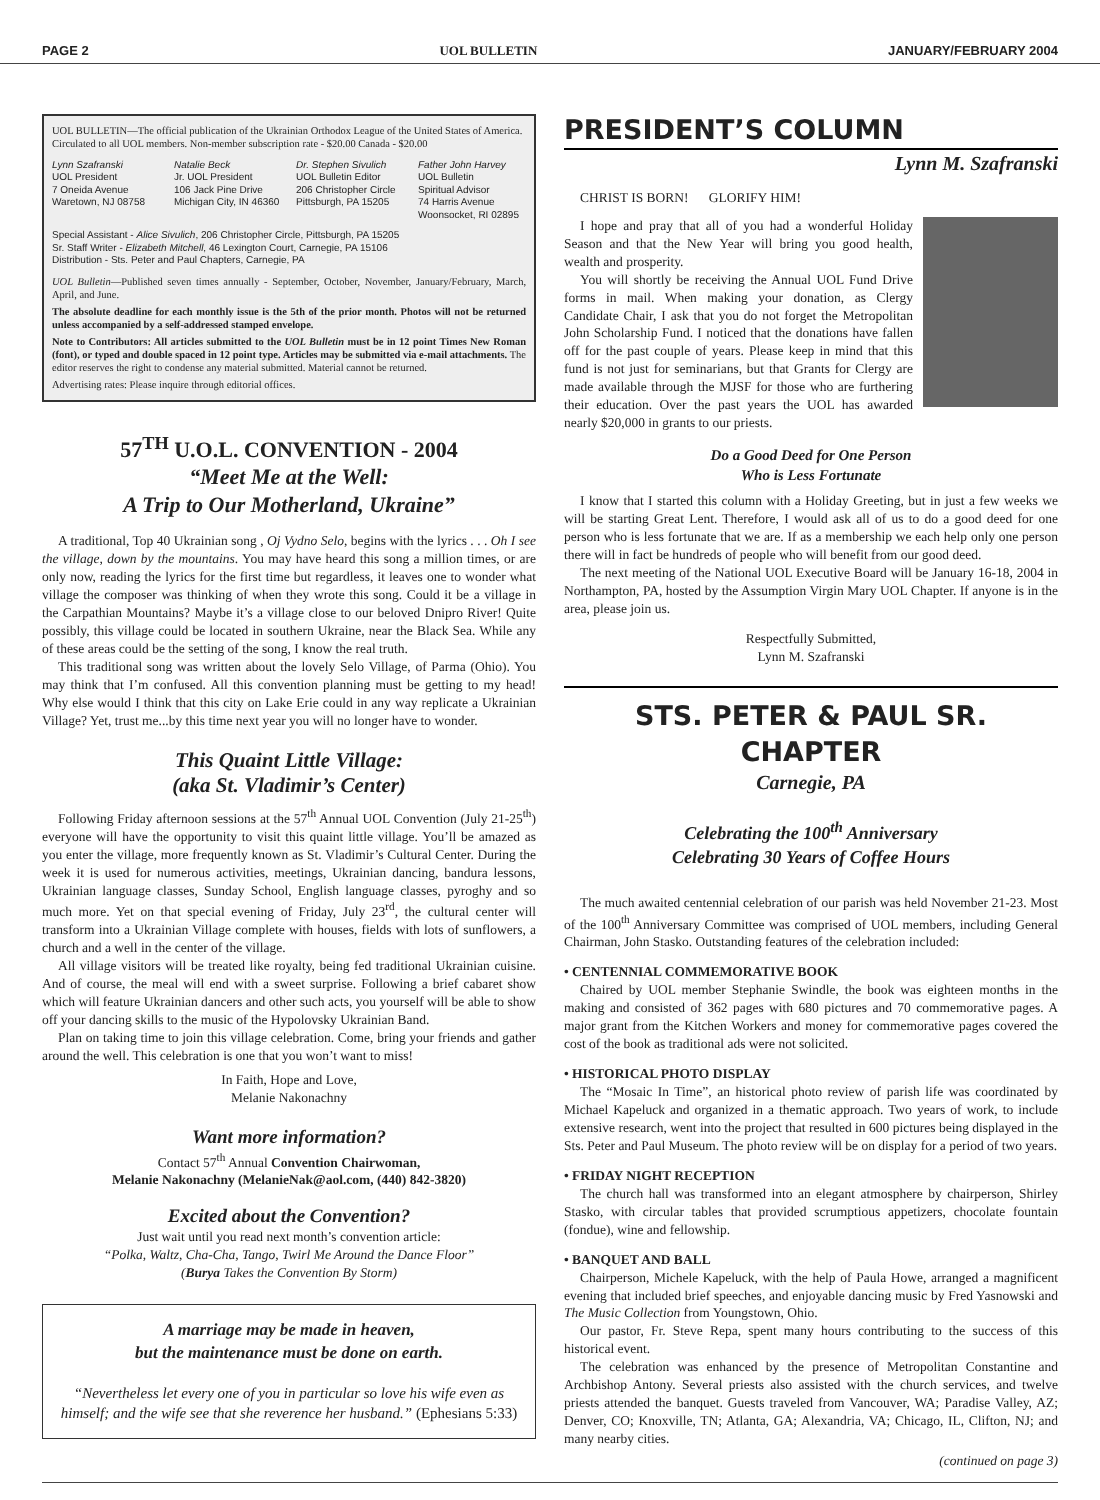PAGE 2 UOL BULLETIN JANUARY/FEBRUARY 2004
UOL BULLETIN—The official publication of the Ukrainian Orthodox League of the United States of America. Circulated to all UOL members. Non-member subscription rate - $20.00 Canada - $20.00
Lynn Szafranski
UOL President
7 Oneida Avenue
Waretown, NJ 08758
Natalie Beck
Jr. UOL President
106 Jack Pine Drive
Michigan City, IN 46360
Dr. Stephen Sivulich
UOL Bulletin Editor
206 Christopher Circle
Pittsburgh, PA 15205
Father John Harvey
UOL Bulletin
Spiritual Advisor
74 Harris Avenue
Woonsocket, RI 02895
Special Assistant - Alice Sivulich, 206 Christopher Circle, Pittsburgh, PA 15205
Sr. Staff Writer - Elizabeth Mitchell, 46 Lexington Court, Carnegie, PA 15106
Distribution - Sts. Peter and Paul Chapters, Carnegie, PA
UOL Bulletin—Published seven times annually - September, October, November, January/February, March, April, and June.
The absolute deadline for each monthly issue is the 5th of the prior month. Photos will not be returned unless accompanied by a self-addressed stamped envelope.
Note to Contributors: All articles submitted to the UOL Bulletin must be in 12 point Times New Roman (font), or typed and double spaced in 12 point type. Articles may be submitted via e-mail attachments. The editor reserves the right to condense any material submitted. Material cannot be returned.
Advertising rates: Please inquire through editorial offices.
57<sup>TH</sup> U.O.L. CONVENTION - 2004
“Meet Me at the Well:
A Trip to Our Motherland, Ukraine”
A traditional, Top 40 Ukrainian song , Oj Vydno Selo, begins with the lyrics . . . Oh I see the village, down by the mountains. You may have heard this song a million times, or are only now, reading the lyrics for the first time but regardless, it leaves one to wonder what village the composer was thinking of when they wrote this song. Could it be a village in the Carpathian Mountains? Maybe it’s a village close to our beloved Dnipro River! Quite possibly, this village could be located in southern Ukraine, near the Black Sea. While any of these areas could be the setting of the song, I know the real truth.
This traditional song was written about the lovely Selo Village, of Parma (Ohio). You may think that I’m confused. All this convention planning must be getting to my head! Why else would I think that this city on Lake Erie could in any way replicate a Ukrainian Village? Yet, trust me...by this time next year you will no longer have to wonder.
This Quaint Little Village:
(aka St. Vladimir’s Center)
Following Friday afternoon sessions at the 57<sup>th</sup> Annual UOL Convention (July 21-25<sup>th</sup>) everyone will have the opportunity to visit this quaint little village. You’ll be amazed as you enter the village, more frequently known as St. Vladimir’s Cultural Center. During the week it is used for numerous activities, meetings, Ukrainian dancing, bandura lessons, Ukrainian language classes, Sunday School, English language classes, pyroghy and so much more. Yet on that special evening of Friday, July 23<sup>rd</sup>, the cultural center will transform into a Ukrainian Village complete with houses, fields with lots of sunflowers, a church and a well in the center of the village.
All village visitors will be treated like royalty, being fed traditional Ukrainian cuisine. And of course, the meal will end with a sweet surprise. Following a brief cabaret show which will feature Ukrainian dancers and other such acts, you yourself will be able to show off your dancing skills to the music of the Hypolovsky Ukrainian Band.
Plan on taking time to join this village celebration. Come, bring your friends and gather around the well. This celebration is one that you won’t want to miss!
In Faith, Hope and Love,
Melanie Nakonachny
Want more information?
Contact 57<sup>th</sup> Annual Convention Chairwoman,
Melanie Nakonachny (MelanieNak@aol.com, (440) 842-3820)
Excited about the Convention?
Just wait until you read next month’s convention article:
“Polka, Waltz, Cha-Cha, Tango, Twirl Me Around the Dance Floor”
(Burya Takes the Convention By Storm)
A marriage may be made in heaven,
but the maintenance must be done on earth.
“Nevertheless let every one of you in particular so love his wife even as himself; and the wife see that she reverence her husband.” (Ephesians 5:33)
PRESIDENT’S COLUMN
Lynn M. Szafranski
CHRIST IS BORN! GLORIFY HIM!
I hope and pray that all of you had a wonderful Holiday Season and that the New Year will bring you good health, wealth and prosperity.
You will shortly be receiving the Annual UOL Fund Drive forms in mail. When making your donation, as Clergy Candidate Chair, I ask that you do not forget the Metropolitan John Scholarship Fund. I noticed that the donations have fallen off for the past couple of years. Please keep in mind that this fund is not just for seminarians, but that Grants for Clergy are made available through the MJSF for those who are furthering their education. Over the past years the UOL has awarded nearly $20,000 in grants to our priests.
Do a Good Deed for One Person
Who is Less Fortunate
I know that I started this column with a Holiday Greeting, but in just a few weeks we will be starting Great Lent. Therefore, I would ask all of us to do a good deed for one person who is less fortunate that we are. If as a membership we each help only one person there will in fact be hundreds of people who will benefit from our good deed.
The next meeting of the National UOL Executive Board will be January 16-18, 2004 in Northampton, PA, hosted by the Assumption Virgin Mary UOL Chapter. If anyone is in the area, please join us.
Respectfully Submitted,
Lynn M. Szafranski
STS. PETER & PAUL SR. CHAPTER
Carnegie, PA
Celebrating the 100<sup>th</sup> Anniversary
Celebrating 30 Years of Coffee Hours
The much awaited centennial celebration of our parish was held November 21-23. Most of the 100<sup>th</sup> Anniversary Committee was comprised of UOL members, including General Chairman, John Stasko. Outstanding features of the celebration included:
• CENTENNIAL COMMEMORATIVE BOOK
Chaired by UOL member Stephanie Swindle, the book was eighteen months in the making and consisted of 362 pages with 680 pictures and 70 commemorative pages. A major grant from the Kitchen Workers and money for commemorative pages covered the cost of the book as traditional ads were not solicited.
• HISTORICAL PHOTO DISPLAY
The “Mosaic In Time”, an historical photo review of parish life was coordinated by Michael Kapeluck and organized in a thematic approach. Two years of work, to include extensive research, went into the project that resulted in 600 pictures being displayed in the Sts. Peter and Paul Museum. The photo review will be on display for a period of two years.
• FRIDAY NIGHT RECEPTION
The church hall was transformed into an elegant atmosphere by chairperson, Shirley Stasko, with circular tables that provided scrumptious appetizers, chocolate fountain (fondue), wine and fellowship.
• BANQUET AND BALL
Chairperson, Michele Kapeluck, with the help of Paula Howe, arranged a magnificent evening that included brief speeches, and enjoyable dancing music by Fred Yasnowski and The Music Collection from Youngstown, Ohio.
Our pastor, Fr. Steve Repa, spent many hours contributing to the success of this historical event.
The celebration was enhanced by the presence of Metropolitan Constantine and Archbishop Antony. Several priests also assisted with the church services, and twelve priests attended the banquet. Guests traveled from Vancouver, WA; Paradise Valley, AZ; Denver, CO; Knoxville, TN; Atlanta, GA; Alexandria, VA; Chicago, IL, Clifton, NJ; and many nearby cities.
(continued on page 3)